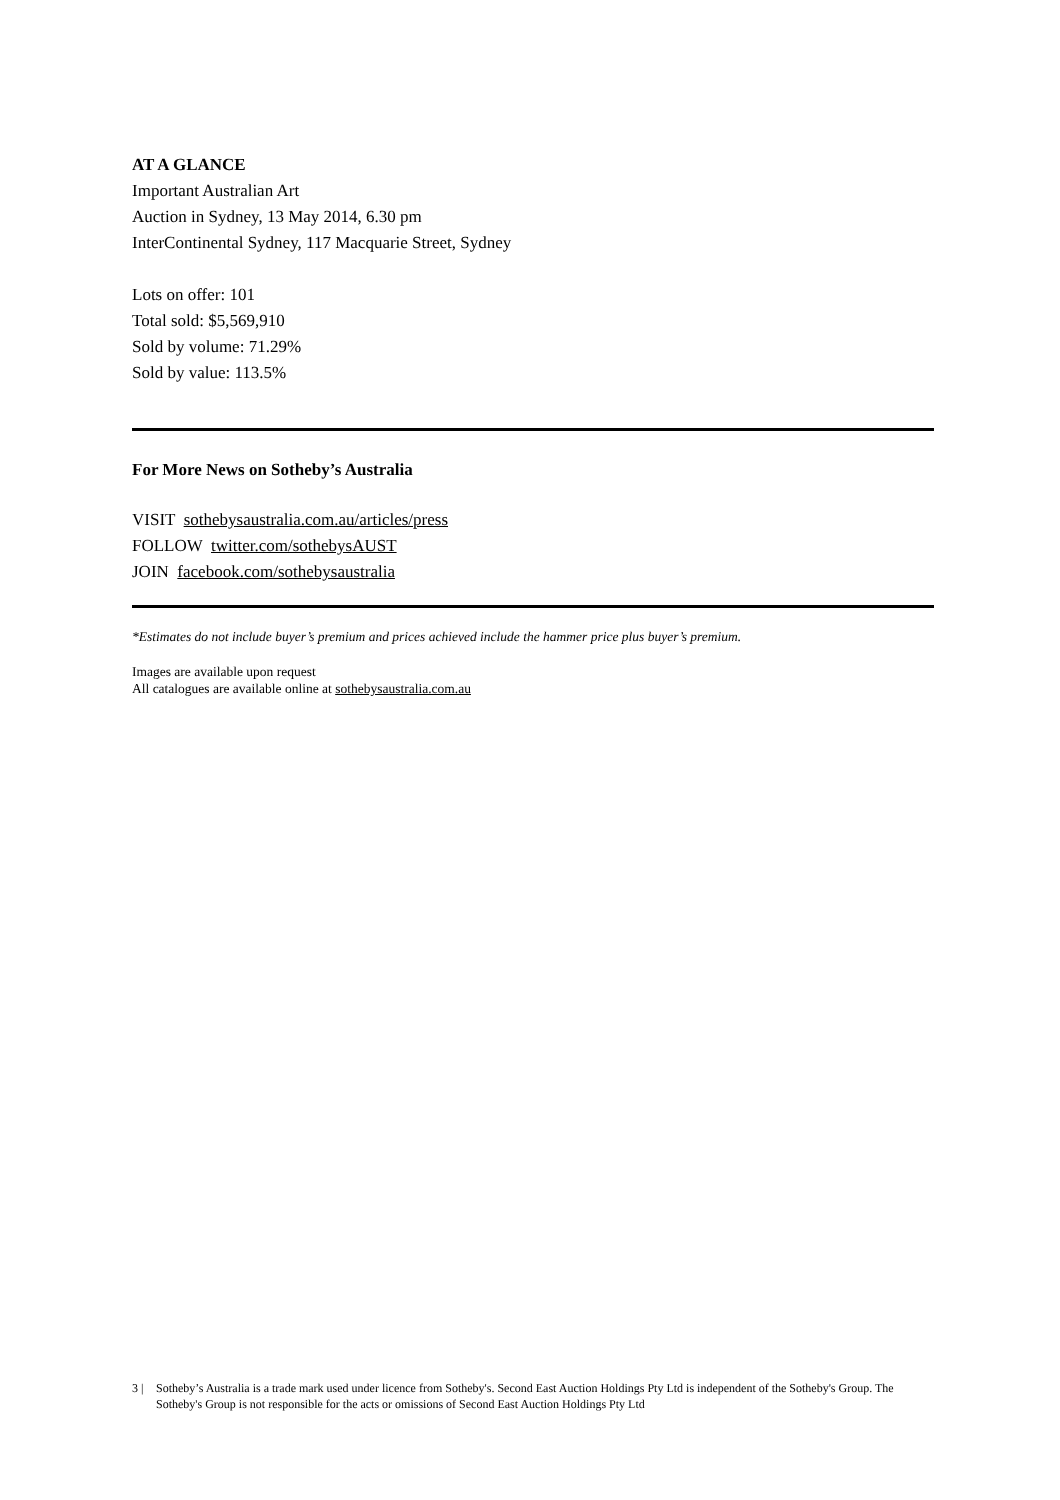AT A GLANCE
Important Australian Art
Auction in Sydney, 13 May 2014, 6.30 pm
InterContinental Sydney, 117 Macquarie Street, Sydney
Lots on offer: 101
Total sold: $5,569,910
Sold by volume: 71.29%
Sold by value: 113.5%
For More News on Sotheby’s Australia
VISIT sothebysaustralia.com.au/articles/press
FOLLOW twitter.com/sothebysAUST
JOIN facebook.com/sothebysaustralia
*Estimates do not include buyer’s premium and prices achieved include the hammer price plus buyer’s premium.
Images are available upon request
All catalogues are available online at sothebysaustralia.com.au
3 | Sotheby’s Australia is a trade mark used under licence from Sotheby's. Second East Auction Holdings Pty Ltd is independent of the Sotheby's Group. The Sotheby's Group is not responsible for the acts or omissions of Second East Auction Holdings Pty Ltd